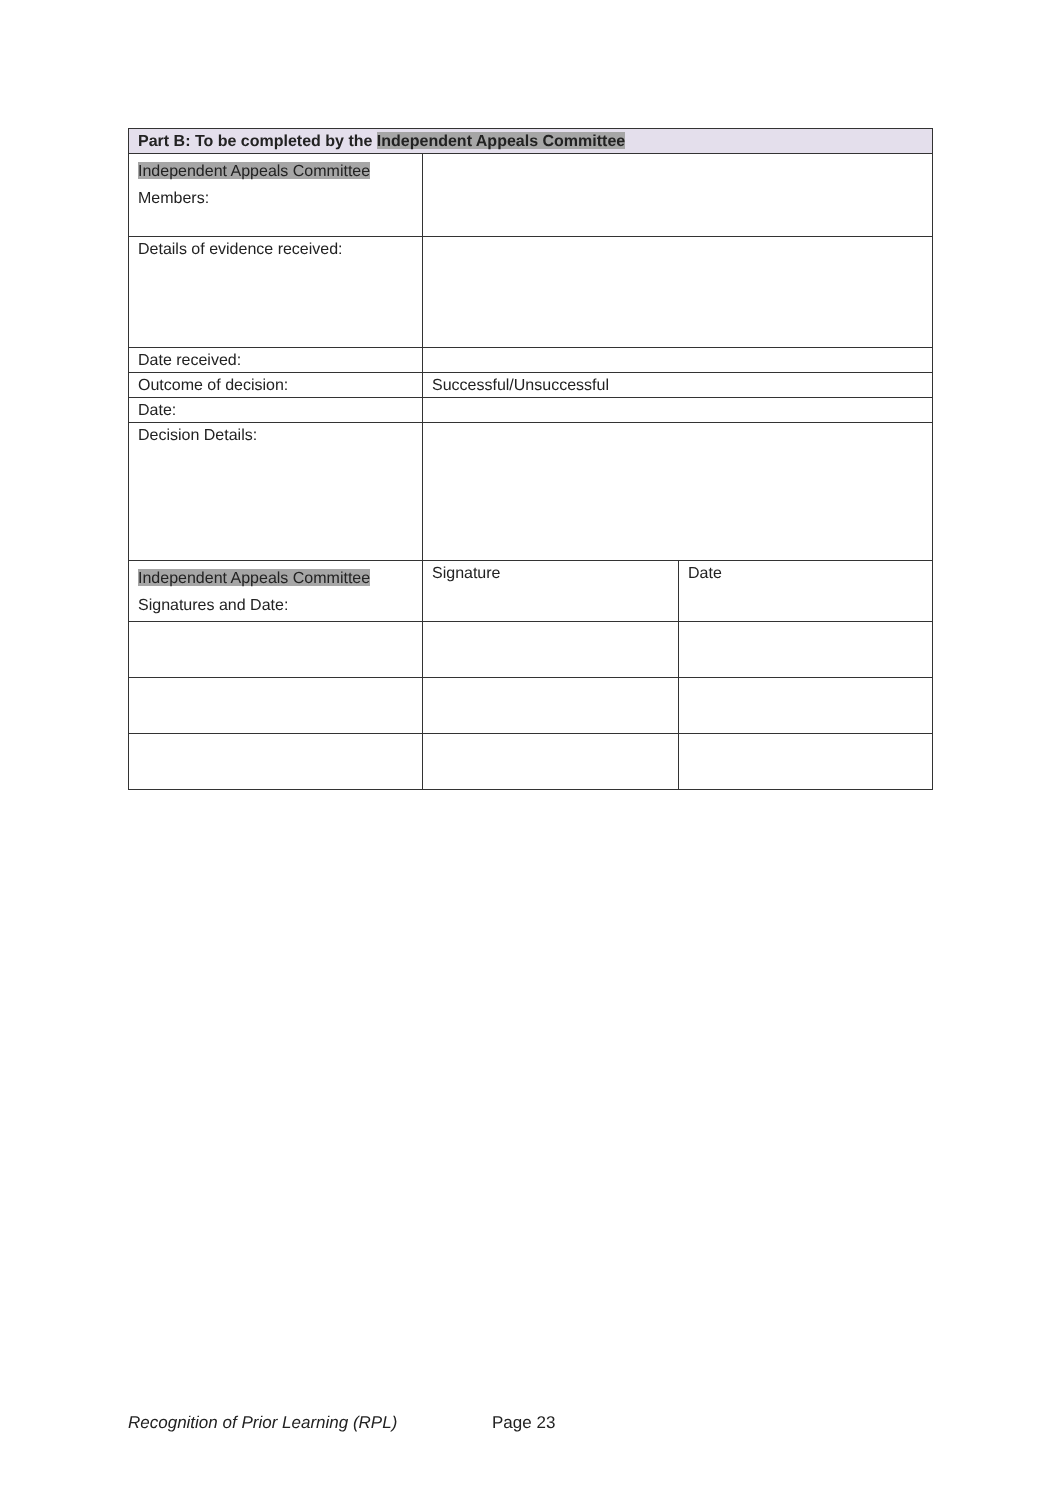| Part B: To be completed by the Independent Appeals Committee | | |
| --- | --- | --- |
| Independent Appeals Committee Members: | | |
| Details of evidence received: | | |
| Date received: | | |
| Outcome of decision: | Successful/Unsuccessful | |
| Date: | | |
| Decision Details: | | |
| Independent Appeals Committee Signatures and Date: | Signature | Date |
Recognition of Prior Learning (RPL) Page 23